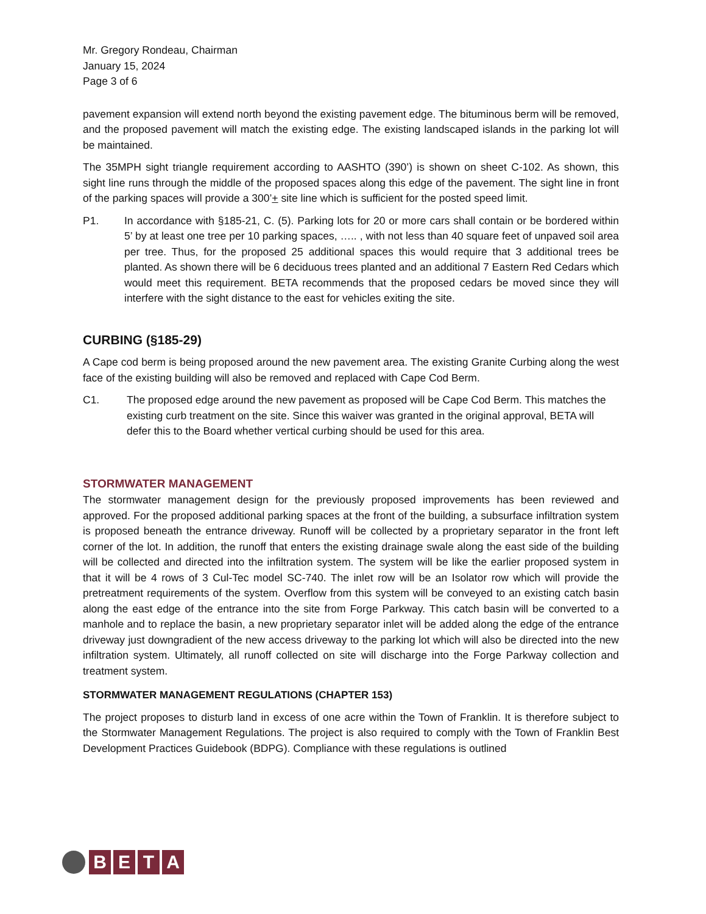Mr. Gregory Rondeau, Chairman
January 15, 2024
Page 3 of 6
pavement expansion will extend north beyond the existing pavement edge. The bituminous berm will be removed, and the proposed pavement will match the existing edge. The existing landscaped islands in the parking lot will be maintained.
The 35MPH sight triangle requirement according to AASHTO (390’) is shown on sheet C-102. As shown, this sight line runs through the middle of the proposed spaces along this edge of the pavement. The sight line in front of the parking spaces will provide a 300’+ site line which is sufficient for the posted speed limit.
P1. In accordance with §185-21, C. (5). Parking lots for 20 or more cars shall contain or be bordered within 5’ by at least one tree per 10 parking spaces, ….. , with not less than 40 square feet of unpaved soil area per tree. Thus, for the proposed 25 additional spaces this would require that 3 additional trees be planted. As shown there will be 6 deciduous trees planted and an additional 7 Eastern Red Cedars which would meet this requirement. BETA recommends that the proposed cedars be moved since they will interfere with the sight distance to the east for vehicles exiting the site.
CURBING (§185-29)
A Cape cod berm is being proposed around the new pavement area. The existing Granite Curbing along the west face of the existing building will also be removed and replaced with Cape Cod Berm.
C1. The proposed edge around the new pavement as proposed will be Cape Cod Berm. This matches the existing curb treatment on the site. Since this waiver was granted in the original approval, BETA will defer this to the Board whether vertical curbing should be used for this area.
STORMWATER MANAGEMENT
The stormwater management design for the previously proposed improvements has been reviewed and approved. For the proposed additional parking spaces at the front of the building, a subsurface infiltration system is proposed beneath the entrance driveway. Runoff will be collected by a proprietary separator in the front left corner of the lot. In addition, the runoff that enters the existing drainage swale along the east side of the building will be collected and directed into the infiltration system. The system will be like the earlier proposed system in that it will be 4 rows of 3 Cul-Tec model SC-740. The inlet row will be an Isolator row which will provide the pretreatment requirements of the system. Overflow from this system will be conveyed to an existing catch basin along the east edge of the entrance into the site from Forge Parkway. This catch basin will be converted to a manhole and to replace the basin, a new proprietary separator inlet will be added along the edge of the entrance driveway just downgradient of the new access driveway to the parking lot which will also be directed into the new infiltration system. Ultimately, all runoff collected on site will discharge into the Forge Parkway collection and treatment system.
STORMWATER MANAGEMENT REGULATIONS (CHAPTER 153)
The project proposes to disturb land in excess of one acre within the Town of Franklin. It is therefore subject to the Stormwater Management Regulations. The project is also required to comply with the Town of Franklin Best Development Practices Guidebook (BDPG). Compliance with these regulations is outlined
BETA